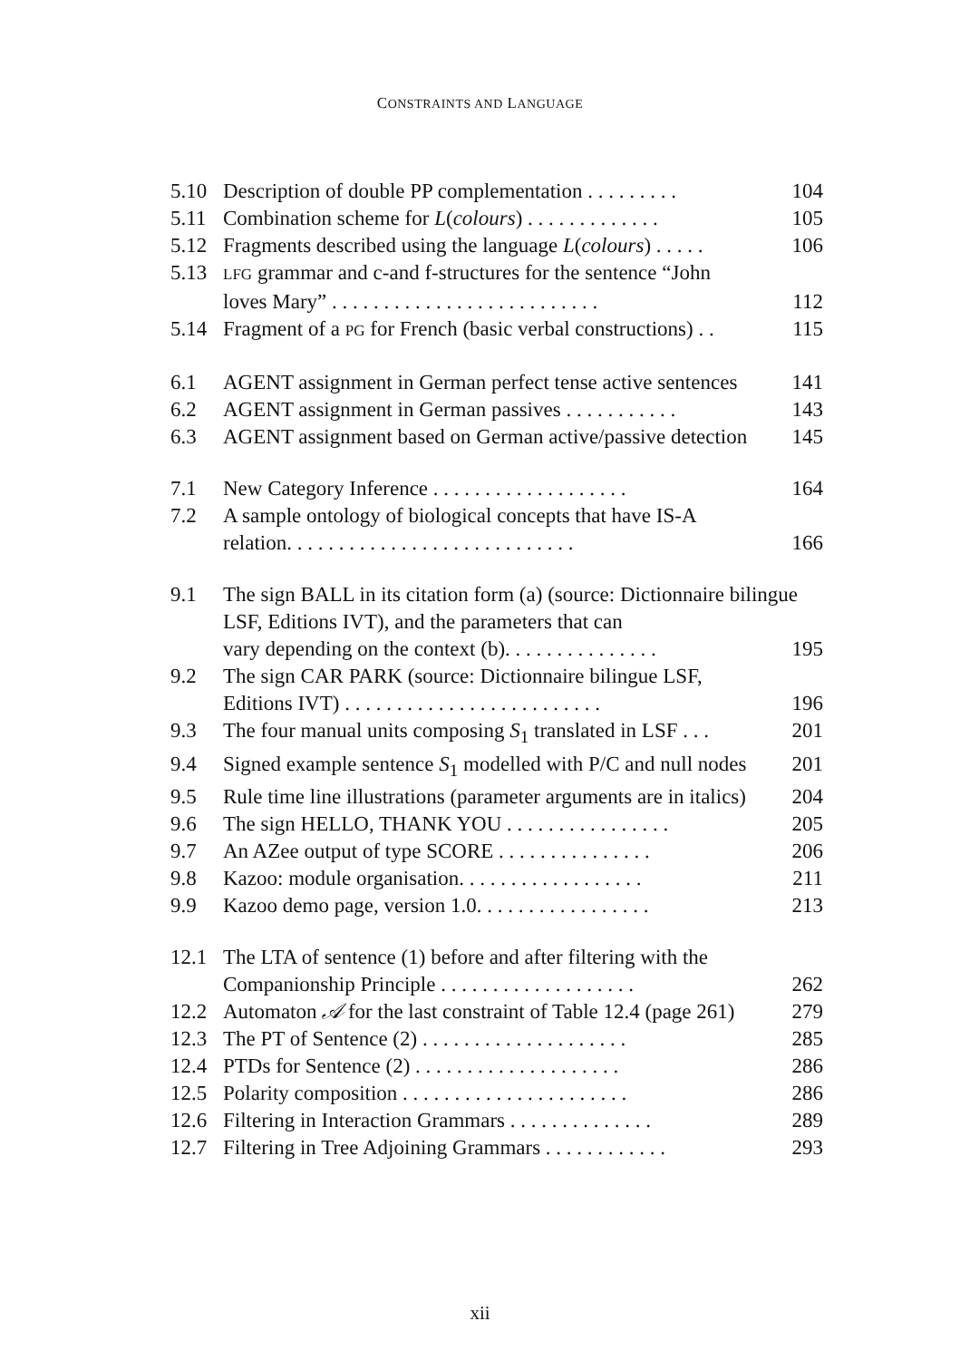CONSTRAINTS AND LANGUAGE
5.10 Description of double PP complementation . . . . . . . . . 104
5.11 Combination scheme for L(colours) . . . . . . . . . . . . . 105
5.12 Fragments described using the language L(colours) . . . . . 106
5.13 LFG grammar and c-and f-structures for the sentence “John
loves Mary” . . . . . . . . . . . . . . . . . . . . . . . . . . 112
5.14 Fragment of a PG for French (basic verbal constructions) . . 115
6.1 AGENT assignment in German perfect tense active sentences 141
6.2 AGENT assignment in German passives . . . . . . . . . . . 143
6.3 AGENT assignment based on German active/passive detection 145
7.1 New Category Inference . . . . . . . . . . . . . . . . . . . 164
7.2 A sample ontology of biological concepts that have IS-A
relation. . . . . . . . . . . . . . . . . . . . . . . . . . . . 166
9.1 The sign BALL in its citation form (a) (source: Dictionnaire bilingue LSF, Editions IVT), and the parameters that can
vary depending on the context (b). . . . . . . . . . . . . . . 195
9.2 The sign CAR PARK (source: Dictionnaire bilingue LSF,
Editions IVT) . . . . . . . . . . . . . . . . . . . . . . . . . 196
9.3 The four manual units composing S<sub>1</sub> translated in LSF . . . 201
9.4 Signed example sentence S<sub>1</sub> modelled with P/C and null nodes 201
9.5 Rule time line illustrations (parameter arguments are in italics) 204
9.6 The sign HELLO, THANK YOU . . . . . . . . . . . . . . . . 205
9.7 An AZee output of type SCORE . . . . . . . . . . . . . . . 206
9.8 Kazoo: module organisation. . . . . . . . . . . . . . . . . . 211
9.9 Kazoo demo page, version 1.0. . . . . . . . . . . . . . . . . 213
12.1 The LTA of sentence (1) before and after filtering with the
Companionship Principle . . . . . . . . . . . . . . . . . . . 262
12.2 Automaton 𝒜 for the last constraint of Table 12.4 (page 261) 279
12.3 The PT of Sentence (2) . . . . . . . . . . . . . . . . . . . . 285
12.4 PTDs for Sentence (2) . . . . . . . . . . . . . . . . . . . . 286
12.5 Polarity composition . . . . . . . . . . . . . . . . . . . . . . 286
12.6 Filtering in Interaction Grammars . . . . . . . . . . . . . . 289
12.7 Filtering in Tree Adjoining Grammars . . . . . . . . . . . . 293
xii